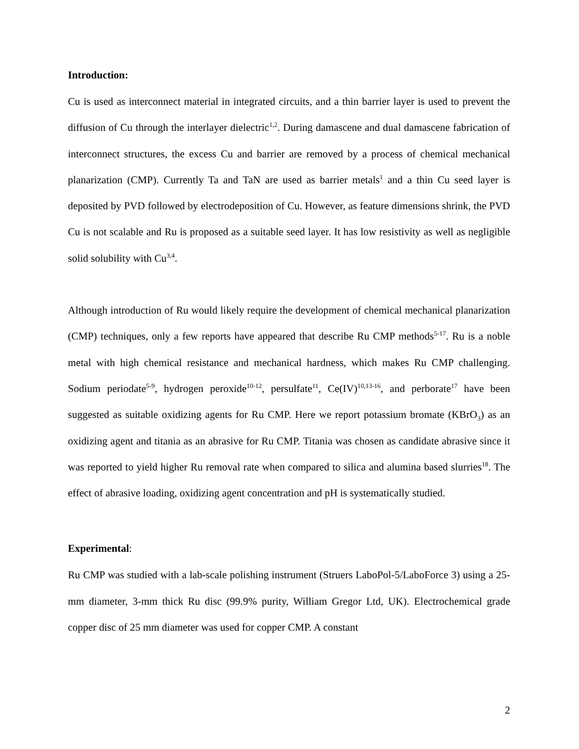Introduction:
Cu is used as interconnect material in integrated circuits, and a thin barrier layer is used to prevent the diffusion of Cu through the interlayer dielectric<sup>1,2</sup>. During damascene and dual damascene fabrication of interconnect structures, the excess Cu and barrier are removed by a process of chemical mechanical planarization (CMP). Currently Ta and TaN are used as barrier metals<sup>1</sup> and a thin Cu seed layer is deposited by PVD followed by electrodeposition of Cu. However, as feature dimensions shrink, the PVD Cu is not scalable and Ru is proposed as a suitable seed layer. It has low resistivity as well as negligible solid solubility with Cu<sup>3,4</sup>.
Although introduction of Ru would likely require the development of chemical mechanical planarization (CMP) techniques, only a few reports have appeared that describe Ru CMP methods<sup>5-17</sup>. Ru is a noble metal with high chemical resistance and mechanical hardness, which makes Ru CMP challenging. Sodium periodate<sup>5-9</sup>, hydrogen peroxide<sup>10-12</sup>, persulfate<sup>11</sup>, Ce(IV)<sup>10,13-16</sup>, and perborate<sup>17</sup> have been suggested as suitable oxidizing agents for Ru CMP. Here we report potassium bromate (KBrO<sub>3</sub>) as an oxidizing agent and titania as an abrasive for Ru CMP. Titania was chosen as candidate abrasive since it was reported to yield higher Ru removal rate when compared to silica and alumina based slurries<sup>18</sup>. The effect of abrasive loading, oxidizing agent concentration and pH is systematically studied.
Experimental:
Ru CMP was studied with a lab-scale polishing instrument (Struers LaboPol-5/LaboForce 3) using a 25-mm diameter, 3-mm thick Ru disc (99.9% purity, William Gregor Ltd, UK). Electrochemical grade copper disc of 25 mm diameter was used for copper CMP. A constant
2